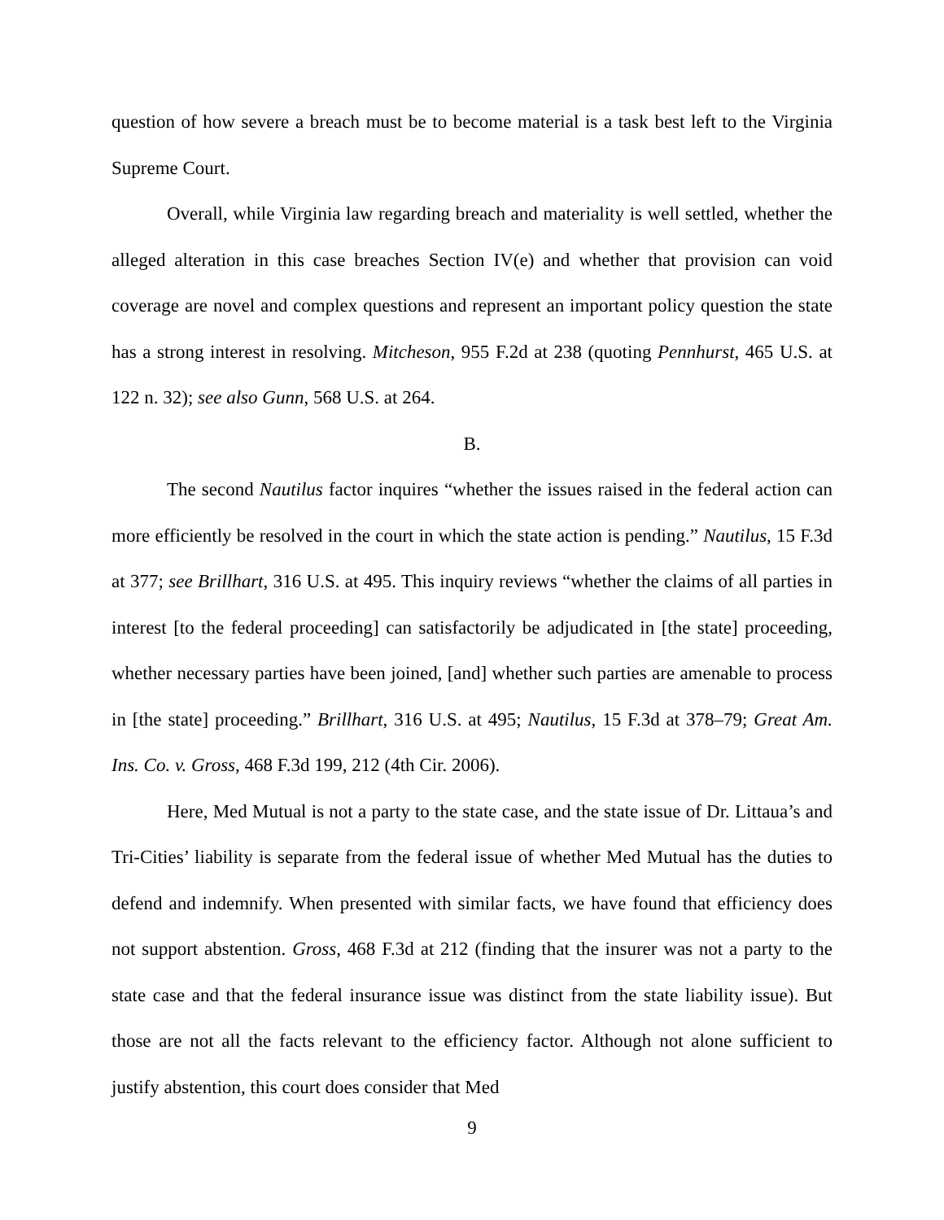question of how severe a breach must be to become material is a task best left to the Virginia Supreme Court.
Overall, while Virginia law regarding breach and materiality is well settled, whether the alleged alteration in this case breaches Section IV(e) and whether that provision can void coverage are novel and complex questions and represent an important policy question the state has a strong interest in resolving. Mitcheson, 955 F.2d at 238 (quoting Pennhurst, 465 U.S. at 122 n. 32); see also Gunn, 568 U.S. at 264.
B.
The second Nautilus factor inquires “whether the issues raised in the federal action can more efficiently be resolved in the court in which the state action is pending.” Nautilus, 15 F.3d at 377; see Brillhart, 316 U.S. at 495. This inquiry reviews “whether the claims of all parties in interest [to the federal proceeding] can satisfactorily be adjudicated in [the state] proceeding, whether necessary parties have been joined, [and] whether such parties are amenable to process in [the state] proceeding.” Brillhart, 316 U.S. at 495; Nautilus, 15 F.3d at 378–79; Great Am. Ins. Co. v. Gross, 468 F.3d 199, 212 (4th Cir. 2006).
Here, Med Mutual is not a party to the state case, and the state issue of Dr. Littaua’s and Tri-Cities’ liability is separate from the federal issue of whether Med Mutual has the duties to defend and indemnify. When presented with similar facts, we have found that efficiency does not support abstention. Gross, 468 F.3d at 212 (finding that the insurer was not a party to the state case and that the federal insurance issue was distinct from the state liability issue). But those are not all the facts relevant to the efficiency factor. Although not alone sufficient to justify abstention, this court does consider that Med
9